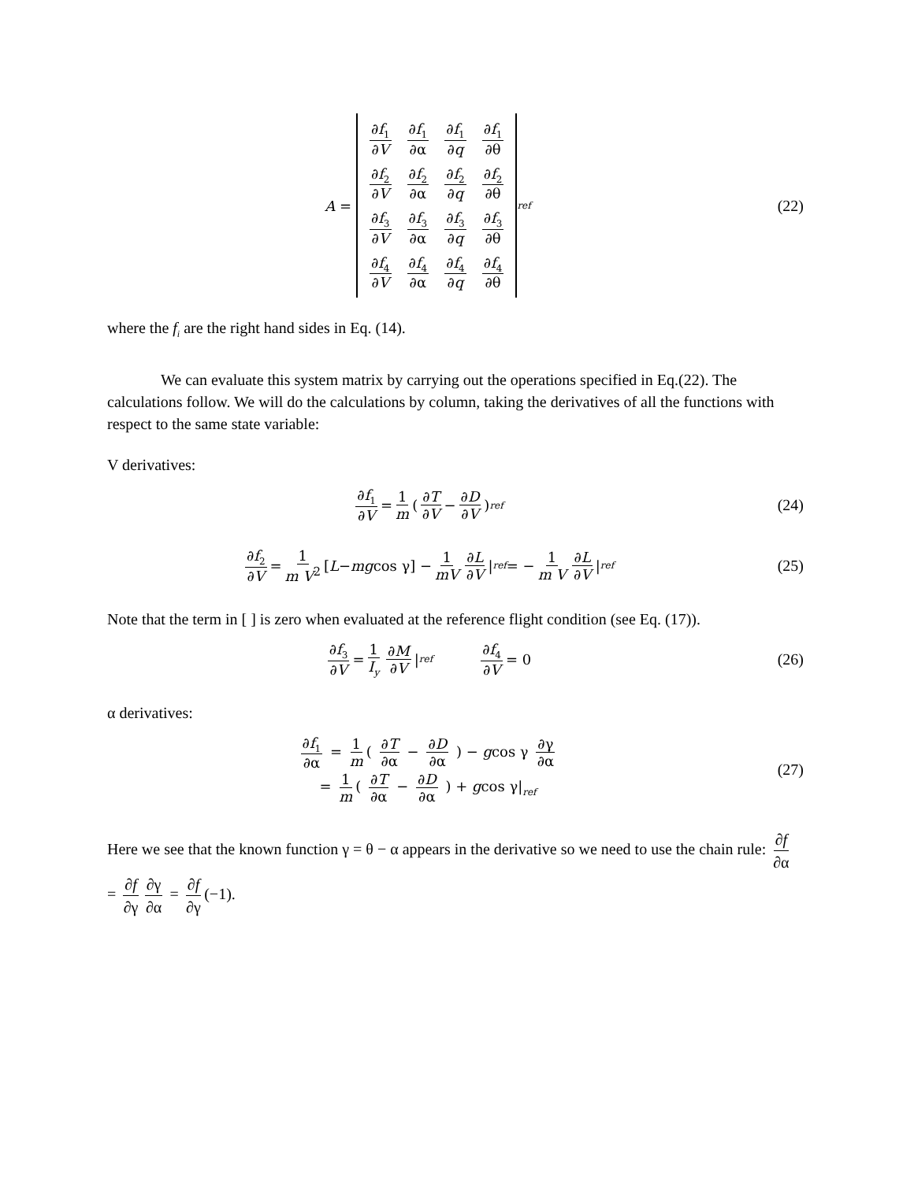A =
| ∂ f<sub>1</sub> ∂ V | ∂ f<sub>1</sub> ∂α | ∂ f<sub>1</sub> ∂ q | ∂ f<sub>1</sub> ∂θ |
| ∂ f<sub>2</sub> ∂ V | ∂ f<sub>2</sub> ∂α | ∂ f<sub>2</sub> ∂ q | ∂ f<sub>2</sub> ∂θ |
| ∂ f<sub>3</sub> ∂ V | ∂ f<sub>3</sub> ∂α | ∂ f<sub>3</sub> ∂ q | ∂ f<sub>3</sub> ∂θ |
| ∂ f<sub>4</sub> ∂ V | ∂ f<sub>4</sub> ∂α | ∂ f<sub>4</sub> ∂ q | ∂ f<sub>4</sub> ∂θ |
<sub>ref</sub>
(22)
where the f<sub>i</sub> are the right hand sides in Eq. (14).
We can evaluate this system matrix by carrying out the operations specified in Eq.(22). The calculations follow. We will do the calculations by column, taking the derivatives of all the functions with respect to the same state variable:
V derivatives:
∂f<sub>1</sub> ∂V = 1 m ( ∂T ∂V − ∂D ∂V )<sub>ref</sub>
(24)
∂f<sub>2</sub> ∂V = 1 m V<sup>2</sup> [L − mg cos γ] − 1 mV ∂L ∂V |<sub>ref</sub> = − 1 m V ∂L ∂V |<sub>ref</sub>
(25)
Note that the term in [ ] is zero when evaluated at the reference flight condition (see Eq. (17)).
∂f<sub>3</sub> ∂V = 1 I<sub>y</sub> ∂M ∂V |<sub>ref</sub> ∂f<sub>4</sub> ∂V = 0
(26)
α derivatives:
∂f<sub>1</sub> ∂α = 1 m ( ∂T ∂α − ∂D ∂α ) − gcos γ ∂γ ∂α
= 1 m ( ∂T ∂α − ∂D ∂α ) + gcos γ|<sub>ref</sub>
(27)
Here we see that the known function γ = θ − α appears in the derivative so we need to use the chain rule: ∂f ∂α = ∂f ∂γ ∂γ ∂α = ∂f ∂γ (−1).